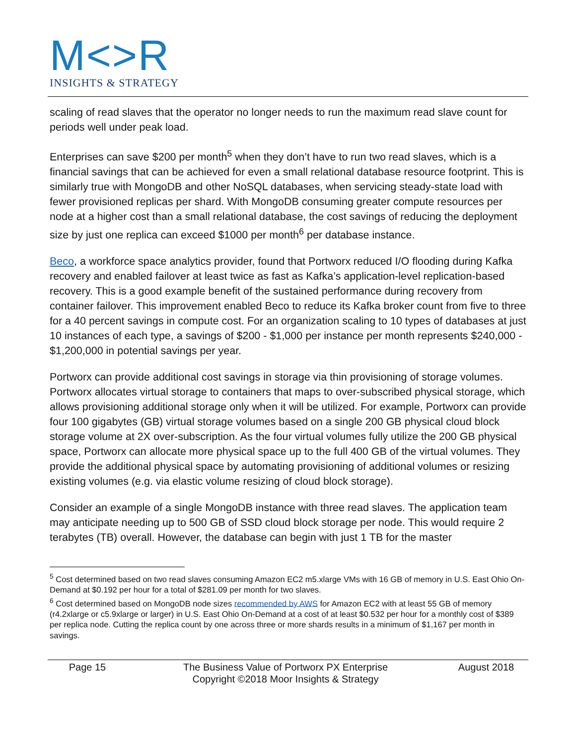M<>R
INSIGHTS & STRATEGY
scaling of read slaves that the operator no longer needs to run the maximum read slave count for periods well under peak load.
Enterprises can save $200 per month<sup>5</sup> when they don’t have to run two read slaves, which is a financial savings that can be achieved for even a small relational database resource footprint. This is similarly true with MongoDB and other NoSQL databases, when servicing steady-state load with fewer provisioned replicas per shard. With MongoDB consuming greater compute resources per node at a higher cost than a small relational database, the cost savings of reducing the deployment size by just one replica can exceed $1000 per month<sup>6</sup> per database instance.
Beco, a workforce space analytics provider, found that Portworx reduced I/O flooding during Kafka recovery and enabled failover at least twice as fast as Kafka’s application-level replication-based recovery. This is a good example benefit of the sustained performance during recovery from container failover. This improvement enabled Beco to reduce its Kafka broker count from five to three for a 40 percent savings in compute cost. For an organization scaling to 10 types of databases at just 10 instances of each type, a savings of $200 - $1,000 per instance per month represents $240,000 - $1,200,000 in potential savings per year.
Portworx can provide additional cost savings in storage via thin provisioning of storage volumes. Portworx allocates virtual storage to containers that maps to over-subscribed physical storage, which allows provisioning additional storage only when it will be utilized. For example, Portworx can provide four 100 gigabytes (GB) virtual storage volumes based on a single 200 GB physical cloud block storage volume at 2X over-subscription. As the four virtual volumes fully utilize the 200 GB physical space, Portworx can allocate more physical space up to the full 400 GB of the virtual volumes. They provide the additional physical space by automating provisioning of additional volumes or resizing existing volumes (e.g. via elastic volume resizing of cloud block storage).
Consider an example of a single MongoDB instance with three read slaves. The application team may anticipate needing up to 500 GB of SSD cloud block storage per node. This would require 2 terabytes (TB) overall. However, the database can begin with just 1 TB for the master
<sup>5</sup> Cost determined based on two read slaves consuming Amazon EC2 m5.xlarge VMs with 16 GB of memory in U.S. East Ohio On-Demand at $0.192 per hour for a total of $281.09 per month for two slaves.
<sup>6</sup> Cost determined based on MongoDB node sizes recommended by AWS for Amazon EC2 with at least 55 GB of memory (r4.2xlarge or c5.9xlarge or larger) in U.S. East Ohio On-Demand at a cost of at least $0.532 per hour for a monthly cost of $389 per replica node. Cutting the replica count by one across three or more shards results in a minimum of $1,167 per month in savings.
Page 15 The Business Value of Portworx PX Enterprise
Copyright ©2018 Moor Insights & Strategy
August 2018